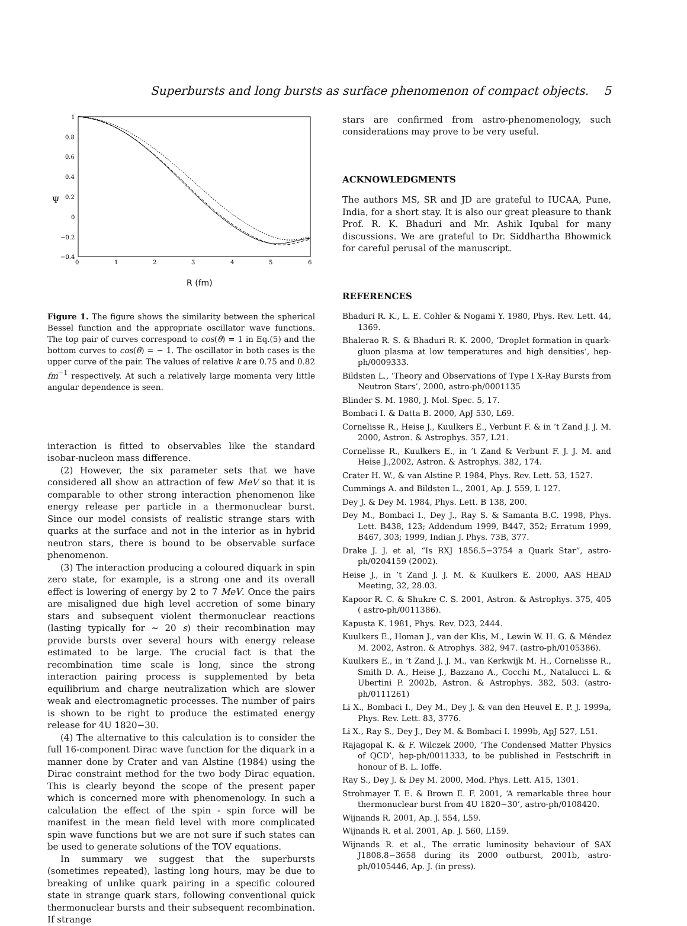Superbursts and long bursts as surface phenomenon of compact objects. 5
1
0.8
0.6
0.4
0.2
0
−0.2
−0.4
Ψ
0
1
2
3
4
5
6
R (fm)
Figure 1. The figure shows the similarity between the spherical Bessel function and the appropriate oscillator wave functions. The top pair of curves correspond to cos(θ) = 1 in Eq.(5) and the bottom curves to cos(θ) = − 1. The oscillator in both cases is the upper curve of the pair. The values of relative k are 0.75 and 0.82 fm<sup>−1</sup> respectively. At such a relatively large momenta very little angular dependence is seen.
interaction is fitted to observables like the standard isobar-nucleon mass difference.
(2) However, the six parameter sets that we have considered all show an attraction of few MeV so that it is comparable to other strong interaction phenomenon like energy release per particle in a thermonuclear burst. Since our model consists of realistic strange stars with quarks at the surface and not in the interior as in hybrid neutron stars, there is bound to be observable surface phenomenon.
(3) The interaction producing a coloured diquark in spin zero state, for example, is a strong one and its overall effect is lowering of energy by 2 to 7 MeV. Once the pairs are misaligned due high level accretion of some binary stars and subsequent violent thermonuclear reactions (lasting typically for ∼ 20 s) their recombination may provide bursts over several hours with energy release estimated to be large. The crucial fact is that the recombination time scale is long, since the strong interaction pairing process is supplemented by beta equilibrium and charge neutralization which are slower weak and electromagnetic processes. The number of pairs is shown to be right to produce the estimated energy release for 4U 1820−30.
(4) The alternative to this calculation is to consider the full 16-component Dirac wave function for the diquark in a manner done by Crater and van Alstine (1984) using the Dirac constraint method for the two body Dirac equation. This is clearly beyond the scope of the present paper which is concerned more with phenomenology. In such a calculation the effect of the spin - spin force will be manifest in the mean field level with more complicated spin wave functions but we are not sure if such states can be used to generate solutions of the TOV equations.
In summary we suggest that the superbursts (sometimes repeated), lasting long hours, may be due to breaking of unlike quark pairing in a specific coloured state in strange quark stars, following conventional quick thermonuclear bursts and their subsequent recombination. If strange
stars are confirmed from astro-phenomenology, such considerations may prove to be very useful.
ACKNOWLEDGMENTS
The authors MS, SR and JD are grateful to IUCAA, Pune, India, for a short stay. It is also our great pleasure to thank Prof. R. K. Bhaduri and Mr. Ashik Iqubal for many discussions. We are grateful to Dr. Siddhartha Bhowmick for careful perusal of the manuscript.
REFERENCES
Bhaduri R. K., L. E. Cohler & Nogami Y. 1980, Phys. Rev. Lett. 44, 1369.
Bhalerao R. S. & Bhaduri R. K. 2000, ‘Droplet formation in quark-gluon plasma at low temperatures and high densities’, hep-ph/0009333.
Bildsten L., ‘Theory and Observations of Type I X-Ray Bursts from Neutron Stars’, 2000, astro-ph/0001135
Blinder S. M. 1980, J. Mol. Spec. 5, 17.
Bombaci I. & Datta B. 2000, ApJ 530, L69.
Cornelisse R., Heise J., Kuulkers E., Verbunt F. & in ’t Zand J. J. M. 2000, Astron. & Astrophys. 357, L21.
Cornelisse R., Kuulkers E., in ’t Zand & Verbunt F. J. J. M. and Heise J.,2002, Astron. & Astrophys. 382, 174.
Crater H. W., & van Alstine P. 1984, Phys. Rev. Lett. 53, 1527.
Cummings A. and Bildsten L., 2001, Ap. J. 559, L 127.
Dey J. & Dey M. 1984, Phys. Lett. B 138, 200.
Dey M., Bombaci I., Dey J., Ray S. & Samanta B.C. 1998, Phys. Lett. B438, 123; Addendum 1999, B447, 352; Erratum 1999, B467, 303; 1999, Indian J. Phys. 73B, 377.
Drake J. J. et al, “Is RXJ 1856.5−3754 a Quark Star”, astro-ph/0204159 (2002).
Heise J., in ’t Zand J. J. M. & Kuulkers E. 2000, AAS HEAD Meeting, 32, 28.03.
Kapoor R. C. & Shukre C. S. 2001, Astron. & Astrophys. 375, 405 ( astro-ph/0011386).
Kapusta K. 1981, Phys. Rev. D23, 2444.
Kuulkers E., Homan J., van der Klis, M., Lewin W. H. G. & Méndez M. 2002, Astron. & Atrophys. 382, 947. (astro-ph/0105386).
Kuulkers E., in ’t Zand J. J. M., van Kerkwijk M. H., Cornelisse R., Smith D. A., Heise J., Bazzano A., Cocchi M., Natalucci L. & Ubertini P. 2002b, Astron. & Astrophys. 382, 503. (astro-ph/0111261)
Li X., Bombaci I., Dey M., Dey J. & van den Heuvel E. P. J. 1999a, Phys. Rev. Lett. 83, 3776.
Li X., Ray S., Dey J., Dey M. & Bombaci I. 1999b, ApJ 527, L51.
Rajagopal K. & F. Wilczek 2000, ‘The Condensed Matter Physics of QCD’, hep-ph/0011333, to be published in Festschrift in honour of B. L. Ioffe.
Ray S., Dey J. & Dey M. 2000, Mod. Phys. Lett. A15, 1301.
Strohmayer T. E. & Brown E. F. 2001, ‘A remarkable three hour thermonuclear burst from 4U 1820−30’, astro-ph/0108420.
Wijnands R. 2001, Ap. J. 554, L59.
Wijnands R. et al. 2001, Ap. J. 560, L159.
Wijnands R. et al., The erratic luminosity behaviour of SAX J1808.8−3658 during its 2000 outburst, 2001b, astro-ph/0105446, Ap. J. (in press).